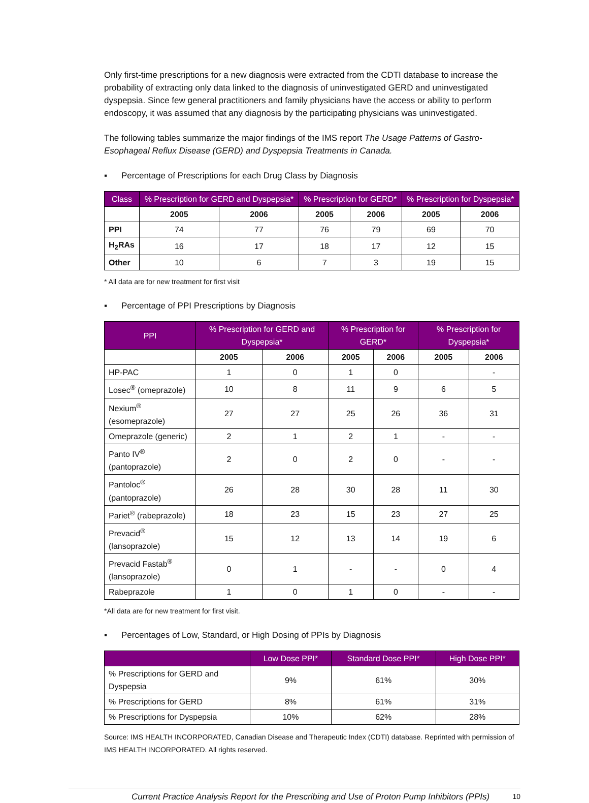Only first-time prescriptions for a new diagnosis were extracted from the CDTI database to increase the probability of extracting only data linked to the diagnosis of uninvestigated GERD and uninvestigated dyspepsia. Since few general practitioners and family physicians have the access or ability to perform endoscopy, it was assumed that any diagnosis by the participating physicians was uninvestigated.
The following tables summarize the major findings of the IMS report The Usage Patterns of Gastro-Esophageal Reflux Disease (GERD) and Dyspepsia Treatments in Canada.
▪ Percentage of Prescriptions for each Drug Class by Diagnosis
| Class | % Prescription for GERD and Dyspepsia* | | % Prescription for GERD* | | % Prescription for Dyspepsia* | |
| --- | --- | --- | --- | --- | --- | --- |
| | 2005 | 2006 | 2005 | 2006 | 2005 | 2006 |
| PPI | 74 | 77 | 76 | 79 | 69 | 70 |
| H<sub>2</sub>RAs | 16 | 17 | 18 | 17 | 12 | 15 |
| Other | 10 | 6 | 7 | 3 | 19 | 15 |
* All data are for new treatment for first visit
▪ Percentage of PPI Prescriptions by Diagnosis
| PPI | % Prescription for GERD and Dyspepsia* | | % Prescription for GERD* | | % Prescription for Dyspepsia* | |
| --- | --- | --- | --- | --- | --- | --- |
| | 2005 | 2006 | 2005 | 2006 | 2005 | 2006 |
| HP-PAC | 1 | 0 | 1 | 0 | | - |
| Losec<sup>®</sup> (omeprazole) | 10 | 8 | 11 | 9 | 6 | 5 |
| Nexium<sup>®</sup> (esomeprazole) | 27 | 27 | 25 | 26 | 36 | 31 |
| Omeprazole (generic) | 2 | 1 | 2 | 1 | - | - |
| Panto IV<sup>®</sup> (pantoprazole) | 2 | 0 | 2 | 0 | - | - |
| Pantoloc<sup>®</sup> (pantoprazole) | 26 | 28 | 30 | 28 | 11 | 30 |
| Pariet<sup>®</sup> (rabeprazole) | 18 | 23 | 15 | 23 | 27 | 25 |
| Prevacid<sup>®</sup> (lansoprazole) | 15 | 12 | 13 | 14 | 19 | 6 |
| Prevacid Fastab<sup>®</sup> (lansoprazole) | 0 | 1 | - | - | 0 | 4 |
| Rabeprazole | 1 | 0 | 1 | 0 | - | - |
*All data are for new treatment for first visit.
▪ Percentages of Low, Standard, or High Dosing of PPIs by Diagnosis
| | Low Dose PPI* | Standard Dose PPI* | High Dose PPI* |
| --- | --- | --- | --- |
| % Prescriptions for GERD and Dyspepsia | 9% | 61% | 30% |
| % Prescriptions for GERD | 8% | 61% | 31% |
| % Prescriptions for Dyspepsia | 10% | 62% | 28% |
Source: IMS HEALTH INCORPORATED, Canadian Disease and Therapeutic Index (CDTI) database. Reprinted with permission of IMS HEALTH INCORPORATED. All rights reserved.
Current Practice Analysis Report for the Prescribing and Use of Proton Pump Inhibitors (PPIs) 10